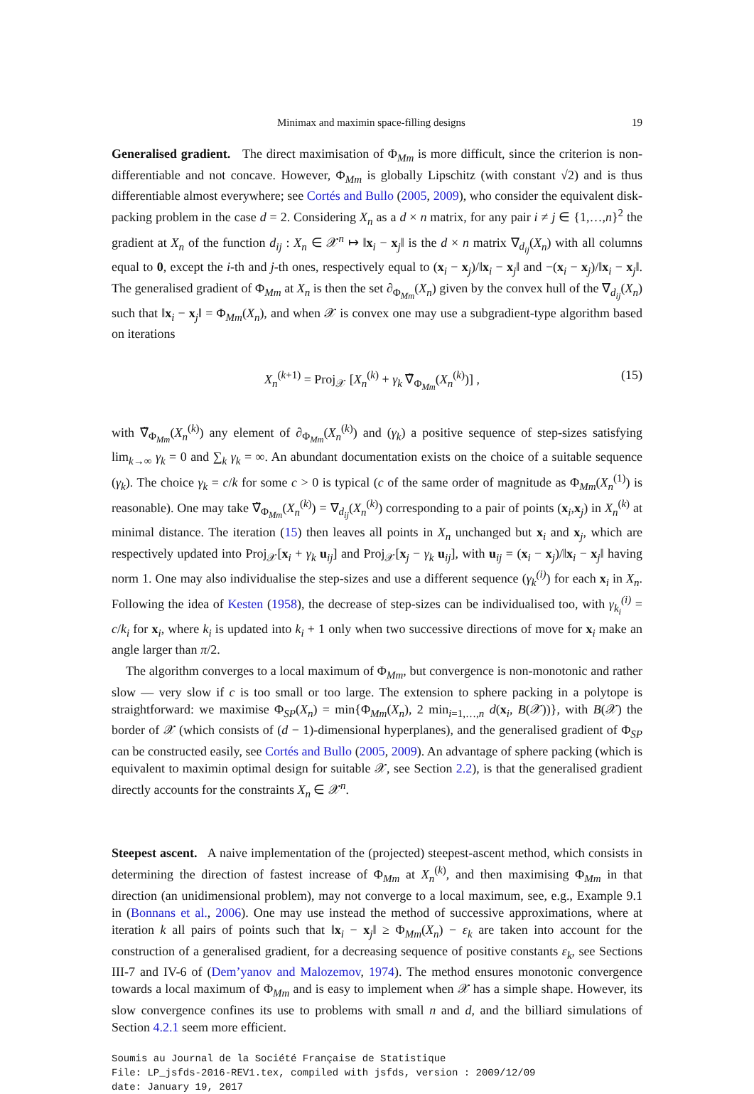Minimax and maximin space-filling designs 19
Generalised gradient. The direct maximisation of Φ<sub>Mm</sub> is more difficult, since the criterion is non-differentiable and not concave. However, Φ<sub>Mm</sub> is globally Lipschitz (with constant √2) and is thus differentiable almost everywhere; see Cortés and Bullo (2005, 2009), who consider the equivalent disk-packing problem in the case d = 2. Considering X<sub>n</sub> as a d × n matrix, for any pair i ≠ j ∈ {1,…,n}<sup>2</sup> the gradient at X<sub>n</sub> of the function d<sub>ij</sub> : X<sub>n</sub> ∈ 𝒳<sup>n</sup> ↦ ‖x<sub>i</sub> − x<sub>j</sub>‖ is the d × n matrix ∇<sub>d<sub>ij</sub></sub>(X<sub>n</sub>) with all columns equal to 0, except the i-th and j-th ones, respectively equal to (x<sub>i</sub> − x<sub>j</sub>)/‖x<sub>i</sub> − x<sub>j</sub>‖ and −(x<sub>i</sub> − x<sub>j</sub>)/‖x<sub>i</sub> − x<sub>j</sub>‖. The generalised gradient of Φ<sub>Mm</sub> at X<sub>n</sub> is then the set ∂<sub>Φ<sub>Mm</sub></sub>(X<sub>n</sub>) given by the convex hull of the ∇<sub>d<sub>ij</sub></sub>(X<sub>n</sub>) such that ‖x<sub>i</sub> − x<sub>j</sub>‖ = Φ<sub>Mm</sub>(X<sub>n</sub>), and when 𝒳 is convex one may use a subgradient-type algorithm based on iterations
X<sub>n</sub><sup>(k+1)</sup> = Proj<sub>𝒳</sub> [X<sub>n</sub><sup>(k)</sup> + γ<sub>k</sub> ∇̃<sub>Φ<sub>Mm</sub></sub>(X<sub>n</sub><sup>(k)</sup>)] , (15)
with ∇̃<sub>Φ<sub>Mm</sub></sub>(X<sub>n</sub><sup>(k)</sup>) any element of ∂<sub>Φ<sub>Mm</sub></sub>(X<sub>n</sub><sup>(k)</sup>) and (γ<sub>k</sub>) a positive sequence of step-sizes satisfying lim<sub>k→∞</sub> γ<sub>k</sub> = 0 and ∑<sub>k</sub> γ<sub>k</sub> = ∞. An abundant documentation exists on the choice of a suitable sequence (γ<sub>k</sub>). The choice γ<sub>k</sub> = c/k for some c > 0 is typical (c of the same order of magnitude as Φ<sub>Mm</sub>(X<sub>n</sub><sup>(1)</sup>) is reasonable). One may take ∇̃<sub>Φ<sub>Mm</sub></sub>(X<sub>n</sub><sup>(k)</sup>) = ∇<sub>d<sub>ij</sub></sub>(X<sub>n</sub><sup>(k)</sup>) corresponding to a pair of points (x<sub>i</sub>,x<sub>j</sub>) in X<sub>n</sub><sup>(k)</sup> at minimal distance. The iteration (15) then leaves all points in X<sub>n</sub> unchanged but x<sub>i</sub> and x<sub>j</sub>, which are respectively updated into Proj<sub>𝒳</sub>[x<sub>i</sub> + γ<sub>k</sub> u<sub>ij</sub>] and Proj<sub>𝒳</sub>[x<sub>j</sub> − γ<sub>k</sub> u<sub>ij</sub>], with u<sub>ij</sub> = (x<sub>i</sub> − x<sub>j</sub>)/‖x<sub>i</sub> − x<sub>j</sub>‖ having norm 1. One may also individualise the step-sizes and use a different sequence (γ<sub>k</sub><sup>(i)</sup>) for each x<sub>i</sub> in X<sub>n</sub>. Following the idea of Kesten (1958), the decrease of step-sizes can be individualised too, with γ<sub>k<sub>i</sub></sub><sup>(i)</sup> = c/k<sub>i</sub> for x<sub>i</sub>, where k<sub>i</sub> is updated into k<sub>i</sub> + 1 only when two successive directions of move for x<sub>i</sub> make an angle larger than π/2.
The algorithm converges to a local maximum of Φ<sub>Mm</sub>, but convergence is non-monotonic and rather slow — very slow if c is too small or too large. The extension to sphere packing in a polytope is straightforward: we maximise Φ<sub>SP</sub>(X<sub>n</sub>) = min{Φ<sub>Mm</sub>(X<sub>n</sub>), 2 min<sub>i=1,…,n</sub> d(x<sub>i</sub>, B(𝒳))}, with B(𝒳) the border of 𝒳 (which consists of (d − 1)-dimensional hyperplanes), and the generalised gradient of Φ<sub>SP</sub> can be constructed easily, see Cortés and Bullo (2005, 2009). An advantage of sphere packing (which is equivalent to maximin optimal design for suitable 𝒳, see Section 2.2), is that the generalised gradient directly accounts for the constraints X<sub>n</sub> ∈ 𝒳<sup>n</sup>.
Steepest ascent. A naive implementation of the (projected) steepest-ascent method, which consists in determining the direction of fastest increase of Φ<sub>Mm</sub> at X<sub>n</sub><sup>(k)</sup>, and then maximising Φ<sub>Mm</sub> in that direction (an unidimensional problem), may not converge to a local maximum, see, e.g., Example 9.1 in (Bonnans et al., 2006). One may use instead the method of successive approximations, where at iteration k all pairs of points such that ‖x<sub>i</sub> − x<sub>j</sub>‖ ≥ Φ<sub>Mm</sub>(X<sub>n</sub>) − ε<sub>k</sub> are taken into account for the construction of a generalised gradient, for a decreasing sequence of positive constants ε<sub>k</sub>, see Sections III-7 and IV-6 of (Dem’yanov and Malozemov, 1974). The method ensures monotonic convergence towards a local maximum of Φ<sub>Mm</sub> and is easy to implement when 𝒳 has a simple shape. However, its slow convergence confines its use to problems with small n and d, and the billiard simulations of Section 4.2.1 seem more efficient.
Soumis au Journal de la Société Française de Statistique
File: LP_jsfds-2016-REV1.tex, compiled with jsfds, version : 2009/12/09
date: January 19, 2017